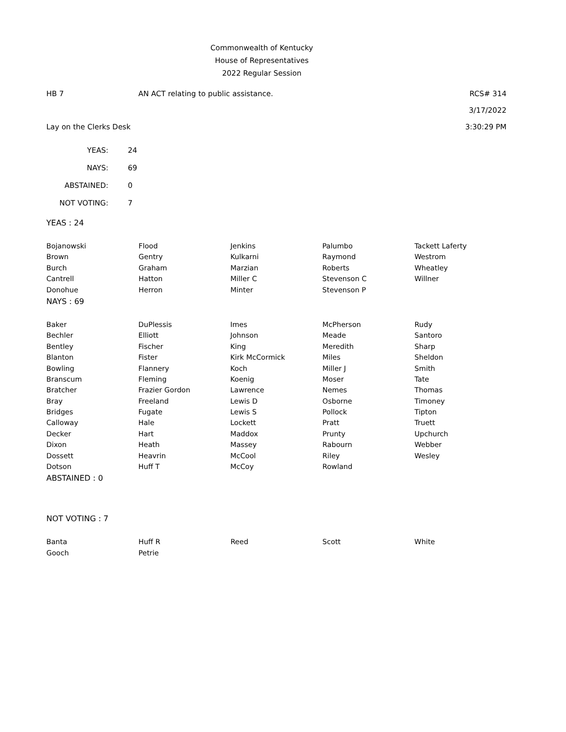Commonwealth of Kentucky
House of Representatives
2022 Regular Session
HB 7 AN ACT relating to public assistance. RCS# 314
3/17/2022
Lay on the Clerks Desk 3:30:29 PM
| YEAS: | 24 |
| NAYS: | 69 |
| ABSTAINED: | 0 |
| NOT VOTING: | 7 |
YEAS : 24
| Bojanowski | Flood | Jenkins | Palumbo | Tackett Laferty |
| Brown | Gentry | Kulkarni | Raymond | Westrom |
| Burch | Graham | Marzian | Roberts | Wheatley |
| Cantrell | Hatton | Miller C | Stevenson C | Willner |
| Donohue | Herron | Minter | Stevenson P | |
NAYS : 69
| Baker | DuPlessis | Imes | McPherson | Rudy |
| Bechler | Elliott | Johnson | Meade | Santoro |
| Bentley | Fischer | King | Meredith | Sharp |
| Blanton | Fister | Kirk McCormick | Miles | Sheldon |
| Bowling | Flannery | Koch | Miller J | Smith |
| Branscum | Fleming | Koenig | Moser | Tate |
| Bratcher | Frazier Gordon | Lawrence | Nemes | Thomas |
| Bray | Freeland | Lewis D | Osborne | Timoney |
| Bridges | Fugate | Lewis S | Pollock | Tipton |
| Calloway | Hale | Lockett | Pratt | Truett |
| Decker | Hart | Maddox | Prunty | Upchurch |
| Dixon | Heath | Massey | Rabourn | Webber |
| Dossett | Heavrin | McCool | Riley | Wesley |
| Dotson | Huff T | McCoy | Rowland | |
ABSTAINED : 0
NOT VOTING : 7
| Banta | Huff R | Reed | Scott | White |
| Gooch | Petrie | | | |